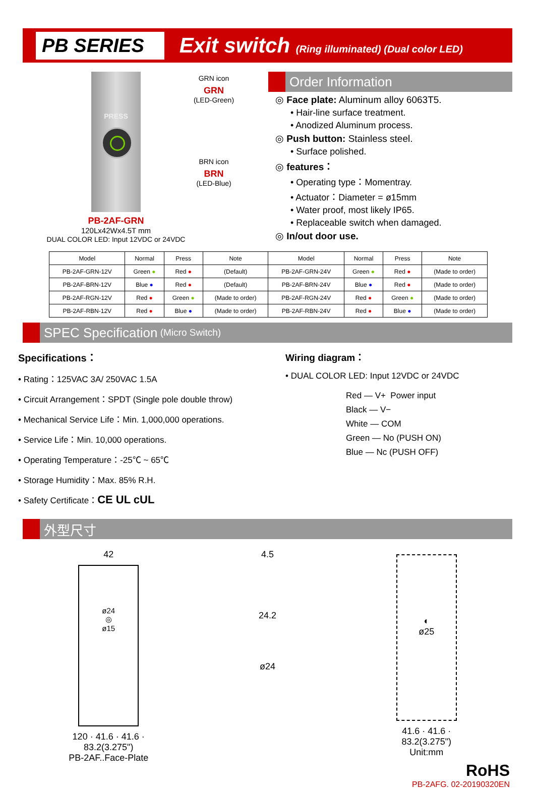PB SERIES
Exit switch (Ring illuminated) (Dual color LED)
PRESS
GRN icon
GRN
(LED-Green)
BRN icon
BRN
(LED-Blue)
PB-2AF-GRN
120Lx42Wx4.5T mm
DUAL COLOR LED: Input 12VDC or 24VDC
Order Information
◎ Face plate: Aluminum alloy 6063T5.
• Hair-line surface treatment.
• Anodized Aluminum process.
◎ Push button: Stainless steel.
• Surface polished.
◎ features：
• Operating type：Momentray.
• Actuator：Diameter = ø15mm
• Water proof, most likely IP65.
• Replaceable switch when damaged.
◎ In/out door use.
| Model | Normal | Press | Note | Model | Normal | Press | Note |
| --- | --- | --- | --- | --- | --- | --- | --- |
| PB-2AF-GRN-12V | Green ● | Red ● | (Default) | PB-2AF-GRN-24V | Green ● | Red ● | (Made to order) |
| PB-2AF-BRN-12V | Blue ● | Red ● | (Default) | PB-2AF-BRN-24V | Blue ● | Red ● | (Made to order) |
| PB-2AF-RGN-12V | Red ● | Green ● | (Made to order) | PB-2AF-RGN-24V | Red ● | Green ● | (Made to order) |
| PB-2AF-RBN-12V | Red ● | Blue ● | (Made to order) | PB-2AF-RBN-24V | Red ● | Blue ● | (Made to order) |
SPEC Specification (Micro Switch)
Specifications：
• Rating：125VAC 3A/ 250VAC 1.5A
• Circuit Arrangement：SPDT (Single pole double throw)
• Mechanical Service Life：Min. 1,000,000 operations.
• Service Life：Min. 10,000 operations.
• Operating Temperature：-25℃ ~ 65℃
• Storage Humidity：Max. 85% R.H.
• Safety Certificate：CE UL cUL
Wiring diagram：
• DUAL COLOR LED: Input 12VDC or 24VDC
Red — V+ Power input
Black — V−
White — COM
Green — No (PUSH ON)
Blue — Nc (PUSH OFF)
外型尺寸
42
ø24
◎
ø15
120 · 41.6 · 41.6 · 83.2(3.275")
PB-2AF..Face-Plate
4.5
24.2
ø24
◐
ø25
41.6 · 41.6 · 83.2(3.275")
Unit:mm
RoHS
PB-2AFG. 02-20190320EN